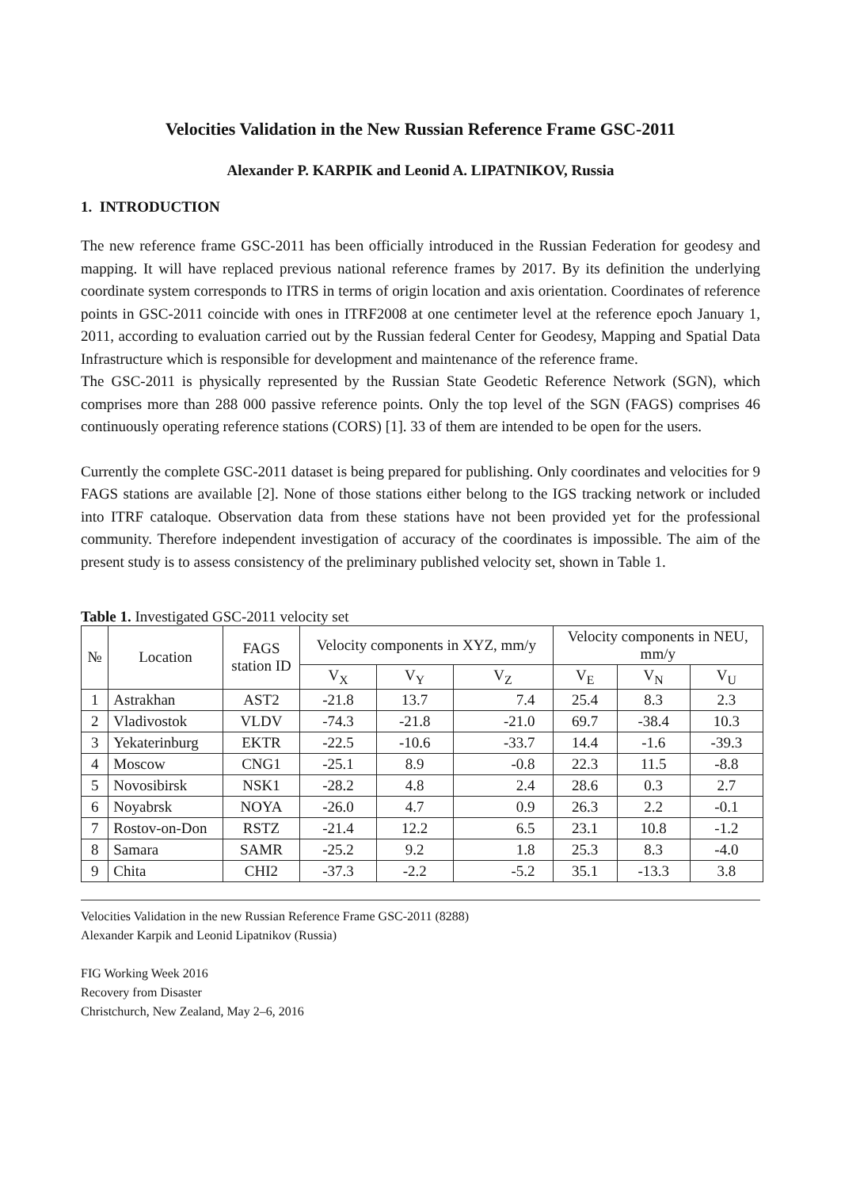Velocities Validation in the New Russian Reference Frame GSC-2011
Alexander P. KARPIK and Leonid A. LIPATNIKOV, Russia
1. INTRODUCTION
The new reference frame GSC-2011 has been officially introduced in the Russian Federation for geodesy and mapping. It will have replaced previous national reference frames by 2017. By its definition the underlying coordinate system corresponds to ITRS in terms of origin location and axis orientation. Coordinates of reference points in GSC-2011 coincide with ones in ITRF2008 at one centimeter level at the reference epoch January 1, 2011, according to evaluation carried out by the Russian federal Center for Geodesy, Mapping and Spatial Data Infrastructure which is responsible for development and maintenance of the reference frame.
The GSC-2011 is physically represented by the Russian State Geodetic Reference Network (SGN), which comprises more than 288 000 passive reference points. Only the top level of the SGN (FAGS) comprises 46 continuously operating reference stations (CORS) [1]. 33 of them are intended to be open for the users.
Currently the complete GSC-2011 dataset is being prepared for publishing. Only coordinates and velocities for 9 FAGS stations are available [2]. None of those stations either belong to the IGS tracking network or included into ITRF cataloque. Observation data from these stations have not been provided yet for the professional community. Therefore independent investigation of accuracy of the coordinates is impossible. The aim of the present study is to assess consistency of the preliminary published velocity set, shown in Table 1.
Table 1. Investigated GSC-2011 velocity set
| № | Location | FAGS station ID | Velocity components in XYZ, mm/y | | | Velocity components in NEU, mm/y | | |
| --- | --- | --- | --- | --- | --- | --- | --- | --- |
| | | | V<sub>X</sub> | V<sub>Y</sub> | V<sub>Z</sub> | V<sub>E</sub> | V<sub>N</sub> | V<sub>U</sub> |
| 1 | Astrakhan | AST2 | -21.8 | 13.7 | 7.4 | 25.4 | 8.3 | 2.3 |
| 2 | Vladivostok | VLDV | -74.3 | -21.8 | -21.0 | 69.7 | -38.4 | 10.3 |
| 3 | Yekaterinburg | EKTR | -22.5 | -10.6 | -33.7 | 14.4 | -1.6 | -39.3 |
| 4 | Moscow | CNG1 | -25.1 | 8.9 | -0.8 | 22.3 | 11.5 | -8.8 |
| 5 | Novosibirsk | NSK1 | -28.2 | 4.8 | 2.4 | 28.6 | 0.3 | 2.7 |
| 6 | Noyabrsk | NOYA | -26.0 | 4.7 | 0.9 | 26.3 | 2.2 | -0.1 |
| 7 | Rostov-on-Don | RSTZ | -21.4 | 12.2 | 6.5 | 23.1 | 10.8 | -1.2 |
| 8 | Samara | SAMR | -25.2 | 9.2 | 1.8 | 25.3 | 8.3 | -4.0 |
| 9 | Chita | CHI2 | -37.3 | -2.2 | -5.2 | 35.1 | -13.3 | 3.8 |
Velocities Validation in the new Russian Reference Frame GSC-2011 (8288)
Alexander Karpik and Leonid Lipatnikov (Russia)
FIG Working Week 2016
Recovery from Disaster
Christchurch, New Zealand, May 2–6, 2016